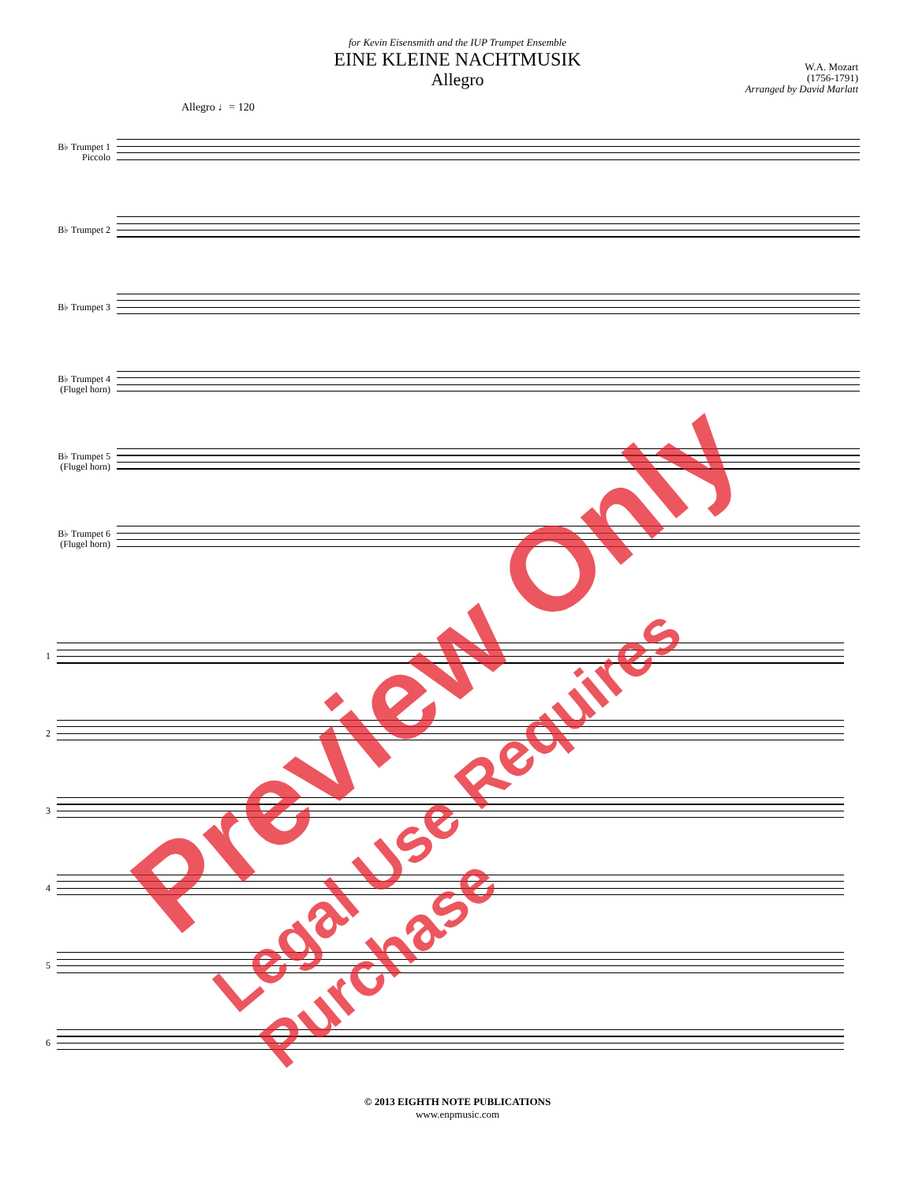for Kevin Eisensmith and the IUP Trumpet Ensemble
EINE KLEINE NACHTMUSIK
Allegro
W.A. Mozart
(1756-1791)
Arranged by David Marlatt
Allegro ♩= 120
B♭ Trumpet 1 Piccolo
B♭ Trumpet 2
B♭ Trumpet 3
B♭ Trumpet 4 (Flugel horn)
B♭ Trumpet 5 (Flugel horn)
B♭ Trumpet 6 (Flugel horn)
1
2
3
4
5
6
© 2013 EIGHTH NOTE PUBLICATIONS
www.enpmusic.com
Preview Only
Legal Use Requires Purchase